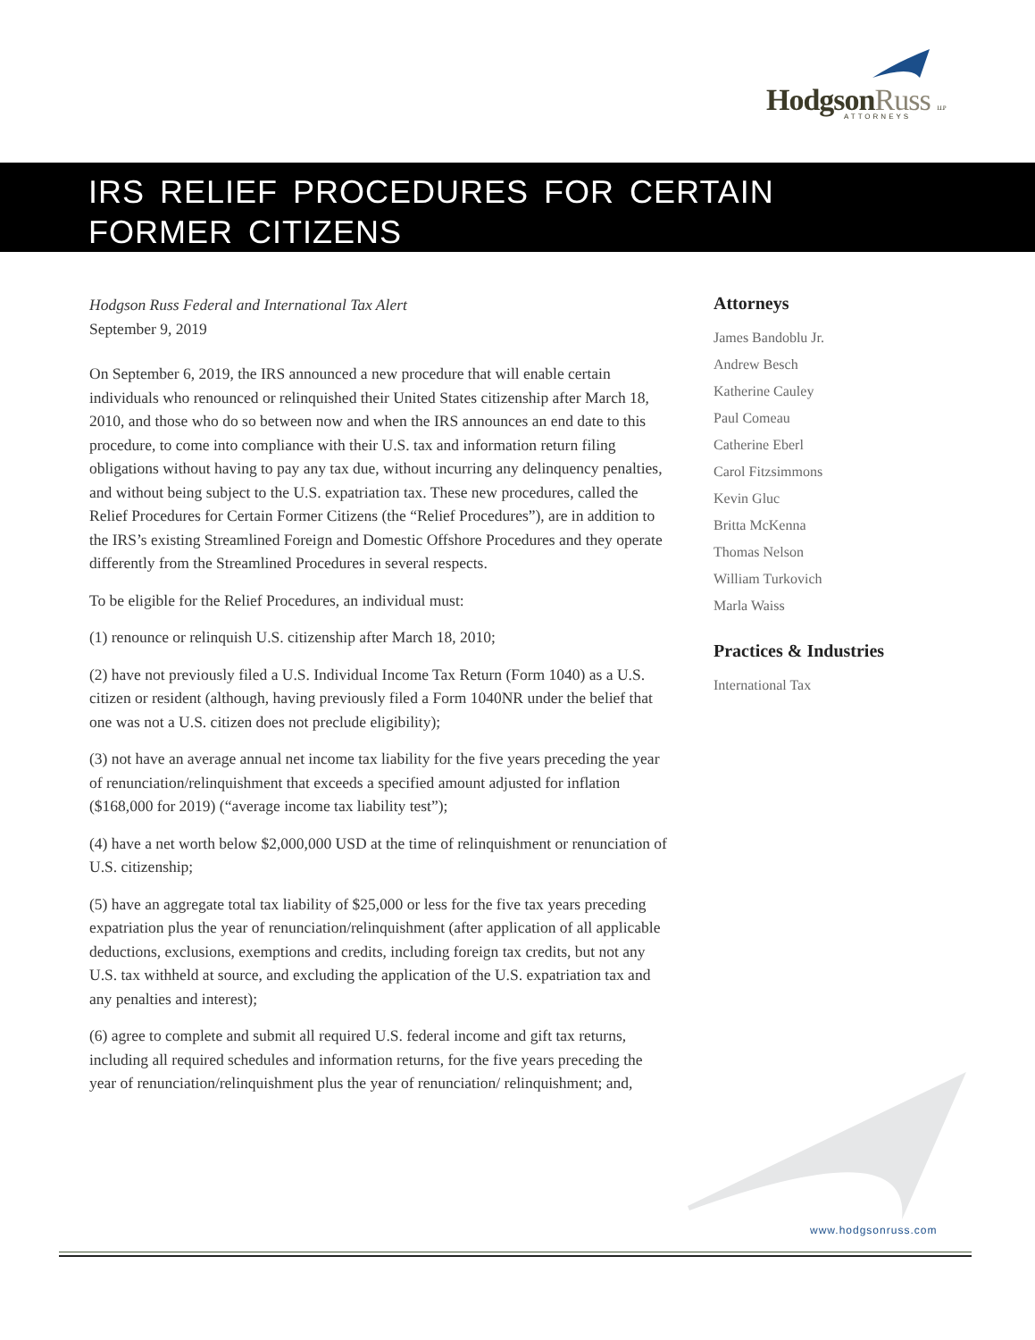HodgsonRuss LLP ATTORNEYS
IRS RELIEF PROCEDURES FOR CERTAIN
FORMER CITIZENS
Hodgson Russ Federal and International Tax Alert
September 9, 2019
On September 6, 2019, the IRS announced a new procedure that will enable certain individuals who renounced or relinquished their United States citizenship after March 18, 2010, and those who do so between now and when the IRS announces an end date to this procedure, to come into compliance with their U.S. tax and information return filing obligations without having to pay any tax due, without incurring any delinquency penalties, and without being subject to the U.S. expatriation tax. These new procedures, called the Relief Procedures for Certain Former Citizens (the “Relief Procedures”), are in addition to the IRS’s existing Streamlined Foreign and Domestic Offshore Procedures and they operate differently from the Streamlined Procedures in several respects.
To be eligible for the Relief Procedures, an individual must:
(1) renounce or relinquish U.S. citizenship after March 18, 2010;
(2) have not previously filed a U.S. Individual Income Tax Return (Form 1040) as a U.S. citizen or resident (although, having previously filed a Form 1040NR under the belief that one was not a U.S. citizen does not preclude eligibility);
(3) not have an average annual net income tax liability for the five years preceding the year of renunciation/relinquishment that exceeds a specified amount adjusted for inflation ($168,000 for 2019) (“average income tax liability test”);
(4) have a net worth below $2,000,000 USD at the time of relinquishment or renunciation of U.S. citizenship;
(5) have an aggregate total tax liability of $25,000 or less for the five tax years preceding expatriation plus the year of renunciation/relinquishment (after application of all applicable deductions, exclusions, exemptions and credits, including foreign tax credits, but not any U.S. tax withheld at source, and excluding the application of the U.S. expatriation tax and any penalties and interest);
(6) agree to complete and submit all required U.S. federal income and gift tax returns, including all required schedules and information returns, for the five years preceding the year of renunciation/relinquishment plus the year of renunciation/ relinquishment; and,
Attorneys
James Bandoblu Jr.
Andrew Besch
Katherine Cauley
Paul Comeau
Catherine Eberl
Carol Fitzsimmons
Kevin Gluc
Britta McKenna
Thomas Nelson
William Turkovich
Marla Waiss
Practices & Industries
International Tax
www.hodgsonruss.com